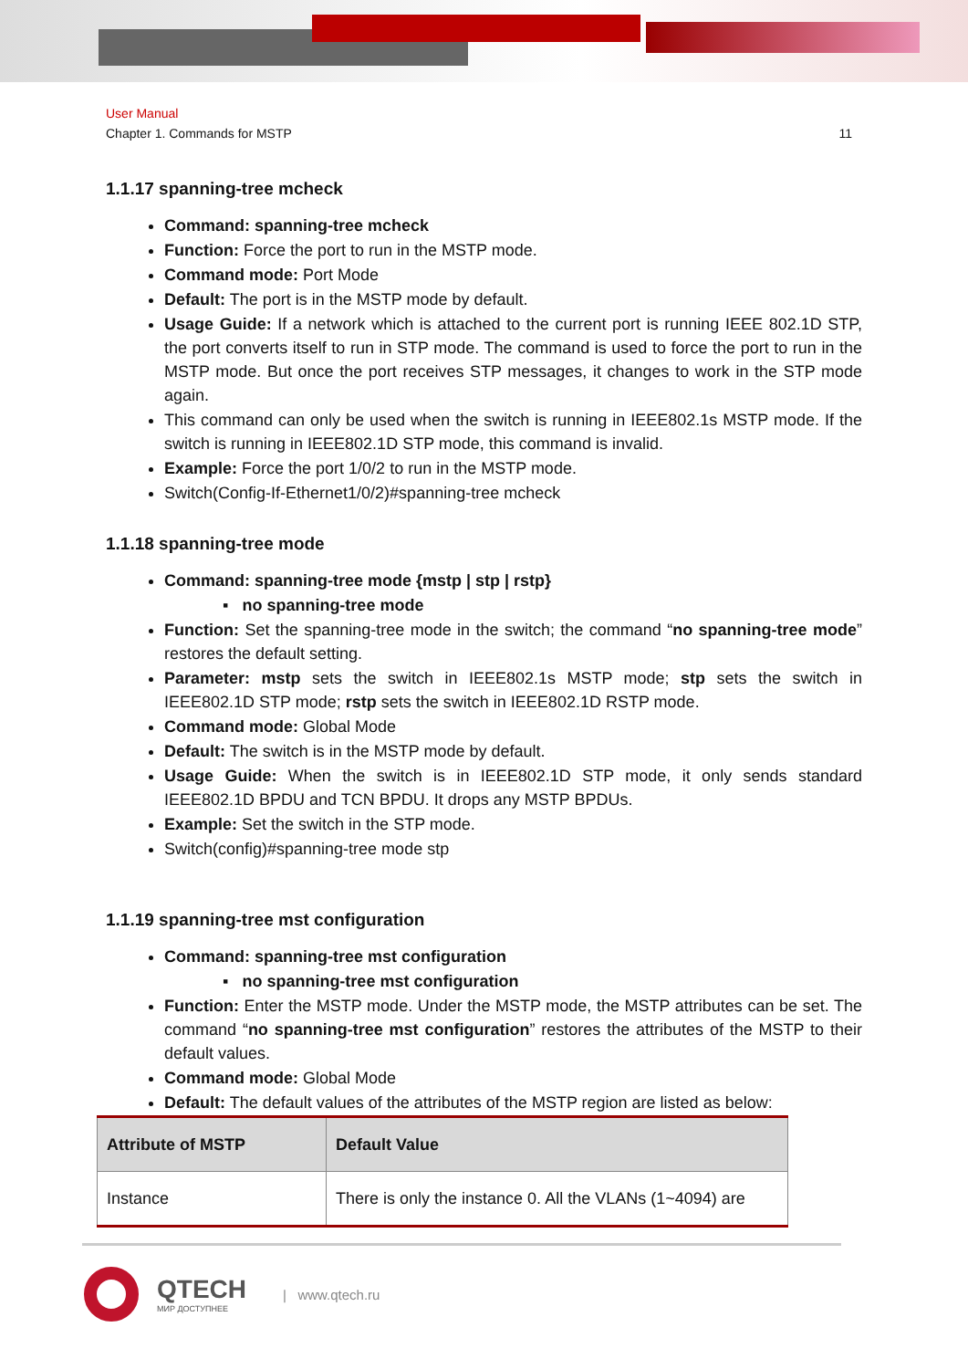User Manual
Chapter 1. Commands for MSTP 11
1.1.17 spanning-tree mcheck
Command: spanning-tree mcheck
Function: Force the port to run in the MSTP mode.
Command mode: Port Mode
Default: The port is in the MSTP mode by default.
Usage Guide: If a network which is attached to the current port is running IEEE 802.1D STP, the port converts itself to run in STP mode. The command is used to force the port to run in the MSTP mode. But once the port receives STP messages, it changes to work in the STP mode again.
This command can only be used when the switch is running in IEEE802.1s MSTP mode. If the switch is running in IEEE802.1D STP mode, this command is invalid.
Example: Force the port 1/0/2 to run in the MSTP mode.
Switch(Config-If-Ethernet1/0/2)#spanning-tree mcheck
1.1.18 spanning-tree mode
Command: spanning-tree mode {mstp | stp | rstp}
▪ no spanning-tree mode
Function: Set the spanning-tree mode in the switch; the command “no spanning-tree mode” restores the default setting.
Parameter: mstp sets the switch in IEEE802.1s MSTP mode; stp sets the switch in IEEE802.1D STP mode; rstp sets the switch in IEEE802.1D RSTP mode.
Command mode: Global Mode
Default: The switch is in the MSTP mode by default.
Usage Guide: When the switch is in IEEE802.1D STP mode, it only sends standard IEEE802.1D BPDU and TCN BPDU. It drops any MSTP BPDUs.
Example: Set the switch in the STP mode.
Switch(config)#spanning-tree mode stp
1.1.19 spanning-tree mst configuration
Command: spanning-tree mst configuration
▪ no spanning-tree mst configuration
Function: Enter the MSTP mode. Under the MSTP mode, the MSTP attributes can be set. The command “no spanning-tree mst configuration” restores the attributes of the MSTP to their default values.
Command mode: Global Mode
Default: The default values of the attributes of the MSTP region are listed as below:
| Attribute of MSTP | Default Value |
| --- | --- |
| Instance | There is only the instance 0. All the VLANs (1~4094) are |
QTECH
МИР ДОСТУПНЕЕ
| www.qtech.ru